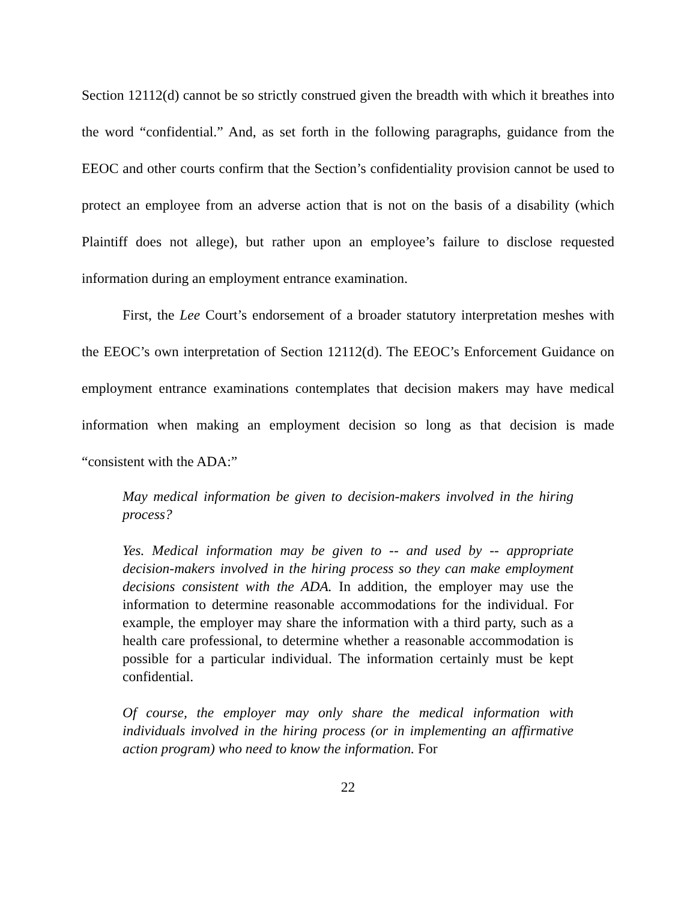Section 12112(d) cannot be so strictly construed given the breadth with which it breathes into the word “confidential.” And, as set forth in the following paragraphs, guidance from the EEOC and other courts confirm that the Section’s confidentiality provision cannot be used to protect an employee from an adverse action that is not on the basis of a disability (which Plaintiff does not allege), but rather upon an employee’s failure to disclose requested information during an employment entrance examination.
First, the Lee Court’s endorsement of a broader statutory interpretation meshes with the EEOC’s own interpretation of Section 12112(d). The EEOC’s Enforcement Guidance on employment entrance examinations contemplates that decision makers may have medical information when making an employment decision so long as that decision is made “consistent with the ADA:”
May medical information be given to decision-makers involved in the hiring process?
Yes. Medical information may be given to -- and used by -- appropriate decision-makers involved in the hiring process so they can make employment decisions consistent with the ADA. In addition, the employer may use the information to determine reasonable accommodations for the individual. For example, the employer may share the information with a third party, such as a health care professional, to determine whether a reasonable accommodation is possible for a particular individual. The information certainly must be kept confidential.
Of course, the employer may only share the medical information with individuals involved in the hiring process (or in implementing an affirmative action program) who need to know the information. For
22